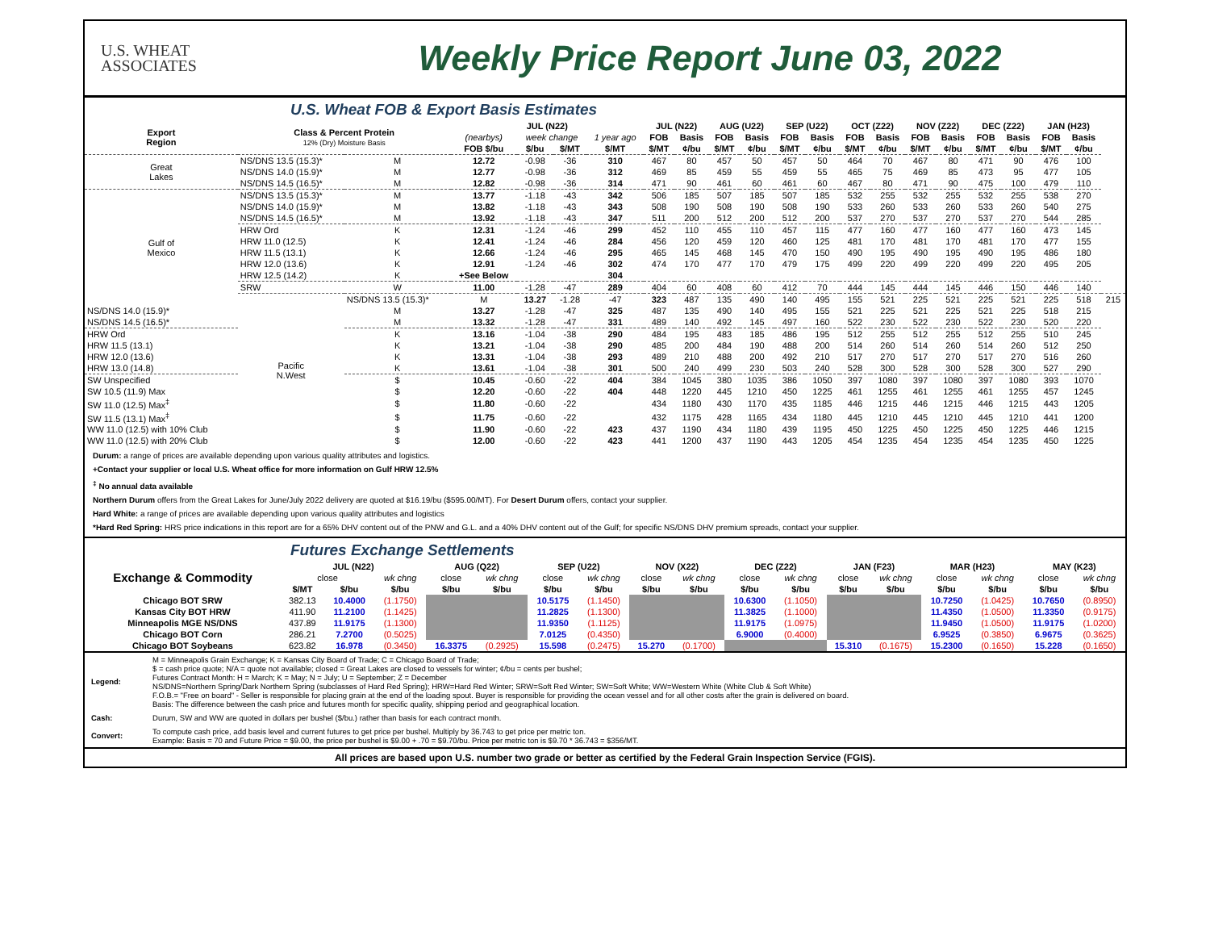U.S. WHEAT
ASSOCIATES
Weekly Price Report June 03, 2022
U.S. Wheat FOB & Export Basis Estimates
| Export Region | Class & Percent Protein 12% (Dry) Moisture Basis | | JUL (N22) | | | | JUL (N22) | | AUG (U22) | | SEP (U22) | | OCT (Z22) | | NOV (Z22) | | DEC (Z22) | | JAN (H23) | | |
| --- | --- | --- | --- | --- | --- | --- | --- | --- | --- | --- | --- | --- | --- | --- | --- | --- | --- | --- | --- | --- | --- |
| | | | (nearbys) | week change | | 1 year ago | FOB | Basis | FOB | Basis | FOB | Basis | FOB | Basis | FOB | Basis | FOB | Basis | FOB | Basis | |
| | | | FOB $/bu | $/bu | $/MT | $/MT | $/MT | ¢/bu | $/MT | ¢/bu | $/MT | ¢/bu | $/MT | ¢/bu | $/MT | ¢/bu | $/MT | ¢/bu | $/MT | ¢/bu | |
| Great Lakes | NS/DNS 13.5 (15.3)* | M | 12.72 | -0.98 | -36 | 310 | 467 | 80 | 457 | 50 | 457 | 50 | 464 | 70 | 467 | 80 | 471 | 90 | 476 | 100 | |
| | NS/DNS 14.0 (15.9)* | M | 12.77 | -0.98 | -36 | 312 | 469 | 85 | 459 | 55 | 459 | 55 | 465 | 75 | 469 | 85 | 473 | 95 | 477 | 105 | |
| | NS/DNS 14.5 (16.5)* | M | 12.82 | -0.98 | -36 | 314 | 471 | 90 | 461 | 60 | 461 | 60 | 467 | 80 | 471 | 90 | 475 | 100 | 479 | 110 | |
| Gulf of Mexico | NS/DNS 13.5 (15.3)* | M | 13.77 | -1.18 | -43 | 342 | 506 | 185 | 507 | 185 | 507 | 185 | 532 | 255 | 532 | 255 | 532 | 255 | 538 | 270 | |
| | NS/DNS 14.0 (15.9)* | M | 13.82 | -1.18 | -43 | 343 | 508 | 190 | 508 | 190 | 508 | 190 | 533 | 260 | 533 | 260 | 533 | 260 | 540 | 275 | |
| | NS/DNS 14.5 (16.5)* | M | 13.92 | -1.18 | -43 | 347 | 511 | 200 | 512 | 200 | 512 | 200 | 537 | 270 | 537 | 270 | 537 | 270 | 544 | 285 | |
| | HRW Ord | K | 12.31 | -1.24 | -46 | 299 | 452 | 110 | 455 | 110 | 457 | 115 | 477 | 160 | 477 | 160 | 477 | 160 | 473 | 145 | |
| | HRW 11.0 (12.5) | K | 12.41 | -1.24 | -46 | 284 | 456 | 120 | 459 | 120 | 460 | 125 | 481 | 170 | 481 | 170 | 481 | 170 | 477 | 155 | |
| | HRW 11.5 (13.1) | K | 12.66 | -1.24 | -46 | 295 | 465 | 145 | 468 | 145 | 470 | 150 | 490 | 195 | 490 | 195 | 490 | 195 | 486 | 180 | |
| | HRW 12.0 (13.6) | K | 12.91 | -1.24 | -46 | 302 | 474 | 170 | 477 | 170 | 479 | 175 | 499 | 220 | 499 | 220 | 499 | 220 | 495 | 205 | |
| | HRW 12.5 (14.2) | K | +See Below | | | 304 | | | | | | | | | | | | | | | |
| | SRW | W | 11.00 | -1.28 | -47 | 289 | 404 | 60 | 408 | 60 | 412 | 70 | 444 | 145 | 444 | 145 | 446 | 150 | 446 | 140 | |
| | Pacific N.West | NS/DNS 13.5 (15.3)* | M | 13.27 | -1.28 | -47 | 323 | 487 | 135 | 490 | 140 | 495 | 155 | 521 | 225 | 521 | 225 | 521 | 225 | 518 | 215 |
| NS/DNS 14.0 (15.9)* | | M | 13.27 | -1.28 | -47 | 325 | 487 | 135 | 490 | 140 | 495 | 155 | 521 | 225 | 521 | 225 | 521 | 225 | 518 | 215 | |
| NS/DNS 14.5 (16.5)* | | M | 13.32 | -1.28 | -47 | 331 | 489 | 140 | 492 | 145 | 497 | 160 | 522 | 230 | 522 | 230 | 522 | 230 | 520 | 220 | |
| HRW Ord | | K | 13.16 | -1.04 | -38 | 290 | 484 | 195 | 483 | 185 | 486 | 195 | 512 | 255 | 512 | 255 | 512 | 255 | 510 | 245 | |
| HRW 11.5 (13.1) | | K | 13.21 | -1.04 | -38 | 290 | 485 | 200 | 484 | 190 | 488 | 200 | 514 | 260 | 514 | 260 | 514 | 260 | 512 | 250 | |
| HRW 12.0 (13.6) | | K | 13.31 | -1.04 | -38 | 293 | 489 | 210 | 488 | 200 | 492 | 210 | 517 | 270 | 517 | 270 | 517 | 270 | 516 | 260 | |
| HRW 13.0 (14.8) | | K | 13.61 | -1.04 | -38 | 301 | 500 | 240 | 499 | 230 | 503 | 240 | 528 | 300 | 528 | 300 | 528 | 300 | 527 | 290 | |
| SW Unspecified | | $ | 10.45 | -0.60 | -22 | 404 | 384 | 1045 | 380 | 1035 | 386 | 1050 | 397 | 1080 | 397 | 1080 | 397 | 1080 | 393 | 1070 | |
| SW 10.5 (11.9) Max | | $ | 12.20 | -0.60 | -22 | 404 | 448 | 1220 | 445 | 1210 | 450 | 1225 | 461 | 1255 | 461 | 1255 | 461 | 1255 | 457 | 1245 | |
| SW 11.0 (12.5) Max<sup>‡</sup> | | $ | 11.80 | -0.60 | -22 | | 434 | 1180 | 430 | 1170 | 435 | 1185 | 446 | 1215 | 446 | 1215 | 446 | 1215 | 443 | 1205 | |
| SW 11.5 (13.1) Max<sup>‡</sup> | | $ | 11.75 | -0.60 | -22 | | 432 | 1175 | 428 | 1165 | 434 | 1180 | 445 | 1210 | 445 | 1210 | 445 | 1210 | 441 | 1200 | |
| WW 11.0 (12.5) with 10% Club | | $ | 11.90 | -0.60 | -22 | 423 | 437 | 1190 | 434 | 1180 | 439 | 1195 | 450 | 1225 | 450 | 1225 | 450 | 1225 | 446 | 1215 | |
| WW 11.0 (12.5) with 20% Club | | $ | 12.00 | -0.60 | -22 | 423 | 441 | 1200 | 437 | 1190 | 443 | 1205 | 454 | 1235 | 454 | 1235 | 454 | 1235 | 450 | 1225 | |
Durum: a range of prices are available depending upon various quality attributes and logistics.
+Contact your supplier or local U.S. Wheat office for more information on Gulf HRW 12.5%
<sup>‡</sup> No annual data available
Northern Durum offers from the Great Lakes for June/July 2022 delivery are quoted at $16.19/bu ($595.00/MT). For Desert Durum offers, contact your supplier.
Hard White: a range of prices are available depending upon various quality attributes and logistics
*Hard Red Spring: HRS price indications in this report are for a 65% DHV content out of the PNW and G.L. and a 40% DHV content out of the Gulf; for specific NS/DNS DHV premium spreads, contact your supplier.
Futures Exchange Settlements
| Exchange & Commodity | JUL (N22) | | | AUG (Q22) | | SEP (U22) | | NOV (X22) | | DEC (Z22) | | JAN (F23) | | MAR (H23) | | MAY (K23) | |
| --- | --- | --- | --- | --- | --- | --- | --- | --- | --- | --- | --- | --- | --- | --- | --- | --- | --- |
| | close | | wk chng | close | wk chng | close | wk chng | close | wk chng | close | wk chng | close | wk chng | close | wk chng | close | wk chng |
| | $/MT | $/bu | $/bu | $/bu | $/bu | $/bu | $/bu | $/bu | $/bu | $/bu | $/bu | $/bu | $/bu | $/bu | $/bu | $/bu | $/bu |
| Chicago BOT SRW | 382.13 | 10.4000 | (1.1750) | | | 10.5175 | (1.1450) | | | 10.6300 | (1.1050) | | | 10.7250 | (1.0425) | 10.7650 | (0.8950) |
| Kansas City BOT HRW | 411.90 | 11.2100 | (1.1425) | | | 11.2825 | (1.1300) | | | 11.3825 | (1.1000) | | | 11.4350 | (1.0500) | 11.3350 | (0.9175) |
| Minneapolis MGE NS/DNS | 437.89 | 11.9175 | (1.1300) | | | 11.9350 | (1.1125) | | | 11.9175 | (1.0975) | | | 11.9450 | (1.0500) | 11.9175 | (1.0200) |
| Chicago BOT Corn | 286.21 | 7.2700 | (0.5025) | | | 7.0125 | (0.4350) | | | 6.9000 | (0.4000) | | | 6.9525 | (0.3850) | 6.9675 | (0.3625) |
| Chicago BOT Soybeans | 623.82 | 16.978 | (0.3450) | 16.3375 | (0.2925) | 15.598 | (0.2475) | 15.270 | (0.1700) | | | 15.310 | (0.1675) | 15.2300 | (0.1650) | 15.228 | (0.1650) |
| Legend: | M = Minneapolis Grain Exchange; K = Kansas City Board of Trade; C = Chicago Board of Trade; $ = cash price quote; N/A = quote not available; closed = Great Lakes are closed to vessels for winter; ¢/bu = cents per bushel; Futures Contract Month: H = March; K = May; N = July; U = September; Z = December NS/DNS=Northern Spring/Dark Northern Spring (subclasses of Hard Red Spring); HRW=Hard Red Winter; SRW=Soft Red Winter; SW=Soft White; WW=Western White (White Club & Soft White) F.O.B.= "Free on board" - Seller is responsible for placing grain at the end of the loading spout. Buyer is responsible for providing the ocean vessel and for all other costs after the grain is delivered on board. Basis: The difference between the cash price and futures month for specific quality, shipping period and geographical location. |
| Cash: | Durum, SW and WW are quoted in dollars per bushel ($/bu.) rather than basis for each contract month. |
| Convert: | To compute cash price, add basis level and current futures to get price per bushel. Multiply by 36.743 to get price per metric ton. Example: Basis = 70 and Future Price = $9.00, the price per bushel is $9.00 + .70 = $9.70/bu. Price per metric ton is $9.70 * 36.743 = $356/MT. |
All prices are based upon U.S. number two grade or better as certified by the Federal Grain Inspection Service (FGIS).